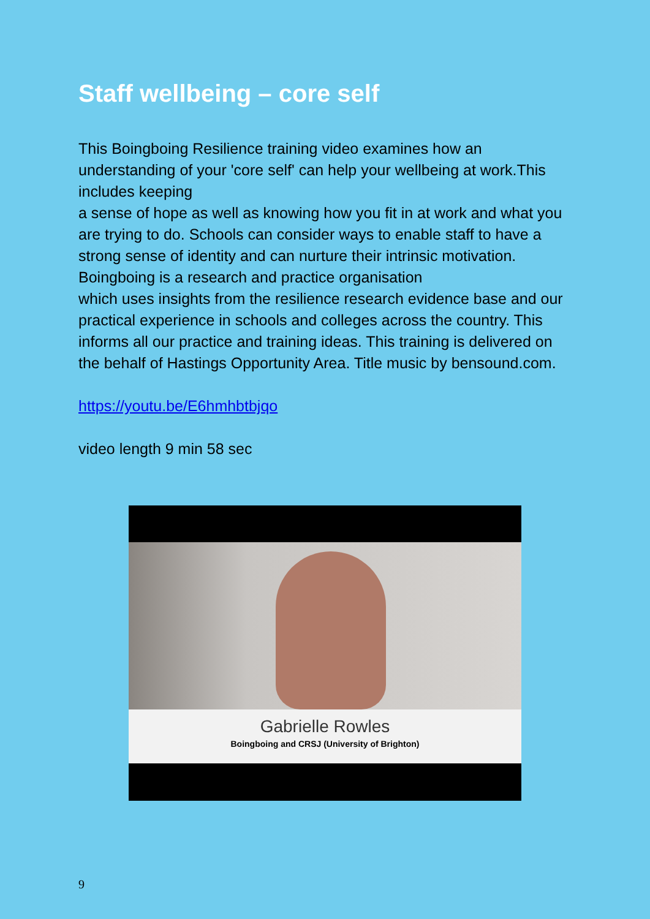Staff wellbeing – core self
This Boingboing Resilience training video examines how an understanding of your 'core self' can help your wellbeing at work.This includes keeping
a sense of hope as well as knowing how you fit in at work and what you are trying to do. Schools can consider ways to enable staff to have a strong sense of identity and can nurture their intrinsic motivation. Boingboing is a research and practice organisation
which uses insights from the resilience research evidence base and our practical experience in schools and colleges across the country. This informs all our practice and training ideas. This training is delivered on the behalf of Hastings Opportunity Area. Title music by bensound.com.
https://youtu.be/E6hmhbtbjqo
video length 9 min 58 sec
Gabrielle Rowles
Boingboing and CRSJ (University of Brighton)
9